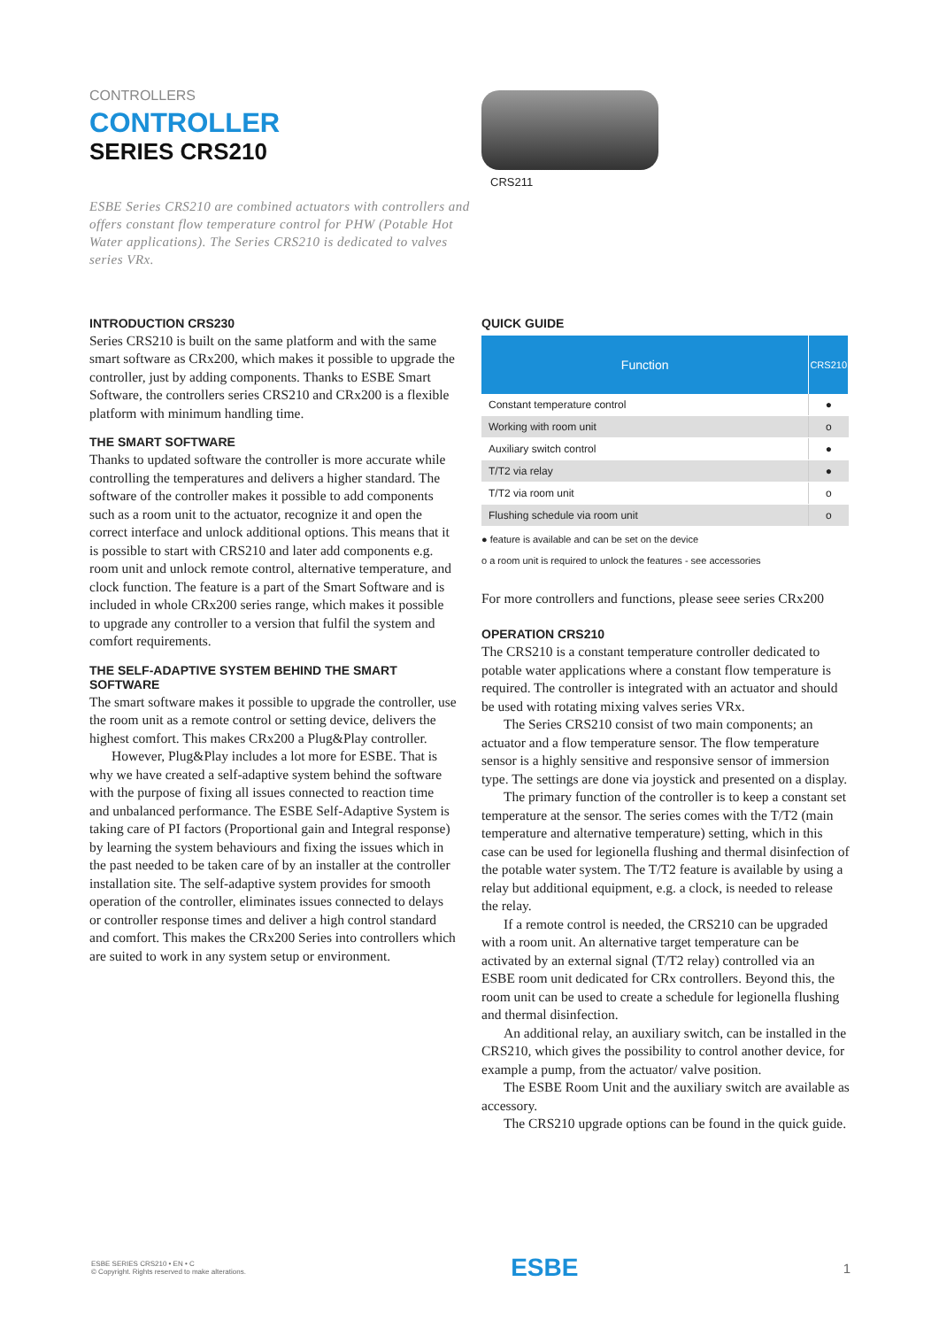CONTROLLERS
CONTROLLER
SERIES CRS210
ESBE Series CRS210 are combined actuators with controllers and offers constant flow temperature control for PHW (Potable Hot Water applications). The Series CRS210 is dedicated to valves series VRx.
CRS211
INTRODUCTION CRS230
Series CRS210 is built on the same platform and with the same smart software as CRx200, which makes it possible to upgrade the controller, just by adding components. Thanks to ESBE Smart Software, the controllers series CRS210 and CRx200 is a flexible platform with minimum handling time.
THE SMART SOFTWARE
Thanks to updated software the controller is more accurate while controlling the temperatures and delivers a higher standard. The software of the controller makes it possible to add components such as a room unit to the actuator, recognize it and open the correct interface and unlock additional options. This means that it is possible to start with CRS210 and later add components e.g. room unit and unlock remote control, alternative temperature, and clock function. The feature is a part of the Smart Software and is included in whole CRx200 series range, which makes it possible to upgrade any controller to a version that fulfil the system and comfort requirements.
THE SELF-ADAPTIVE SYSTEM BEHIND THE SMART SOFTWARE
The smart software makes it possible to upgrade the controller, use the room unit as a remote control or setting device, delivers the highest comfort. This makes CRx200 a Plug&Play controller.
However, Plug&Play includes a lot more for ESBE. That is why we have created a self-adaptive system behind the software with the purpose of fixing all issues connected to reaction time and unbalanced performance. The ESBE Self-Adaptive System is taking care of PI factors (Proportional gain and Integral response) by learning the system behaviours and fixing the issues which in the past needed to be taken care of by an installer at the controller installation site. The self-adaptive system provides for smooth operation of the controller, eliminates issues connected to delays or controller response times and deliver a high control standard and comfort. This makes the CRx200 Series into controllers which are suited to work in any system setup or environment.
QUICK GUIDE
| Function | CRS210 |
| --- | --- |
| Constant temperature control | ● |
| Working with room unit | o |
| Auxiliary switch control | ● |
| T/T2 via relay | ● |
| T/T2 via room unit | o |
| Flushing schedule via room unit | o |
● feature is available and can be set on the device
o a room unit is required to unlock the features - see accessories
For more controllers and functions, please seee series CRx200
OPERATION CRS210
The CRS210 is a constant temperature controller dedicated to potable water applications where a constant flow temperature is required. The controller is integrated with an actuator and should be used with rotating mixing valves series VRx.
The Series CRS210 consist of two main components; an actuator and a flow temperature sensor. The flow temperature sensor is a highly sensitive and responsive sensor of immersion type. The settings are done via joystick and presented on a display.
The primary function of the controller is to keep a constant set temperature at the sensor. The series comes with the T/T2 (main temperature and alternative temperature) setting, which in this case can be used for legionella flushing and thermal disinfection of the potable water system. The T/T2 feature is available by using a relay but additional equipment, e.g. a clock, is needed to release the relay.
If a remote control is needed, the CRS210 can be upgraded with a room unit. An alternative target temperature can be activated by an external signal (T/T2 relay) controlled via an ESBE room unit dedicated for CRx controllers. Beyond this, the room unit can be used to create a schedule for legionella flushing and thermal disinfection.
An additional relay, an auxiliary switch, can be installed in the CRS210, which gives the possibility to control another device, for example a pump, from the actuator/ valve position.
The ESBE Room Unit and the auxiliary switch are available as accessory.
The CRS210 upgrade options can be found in the quick guide.
ESBE SERIES CRS210 • EN • C
© Copyright. Rights reserved to make alterations.
ESBE
1